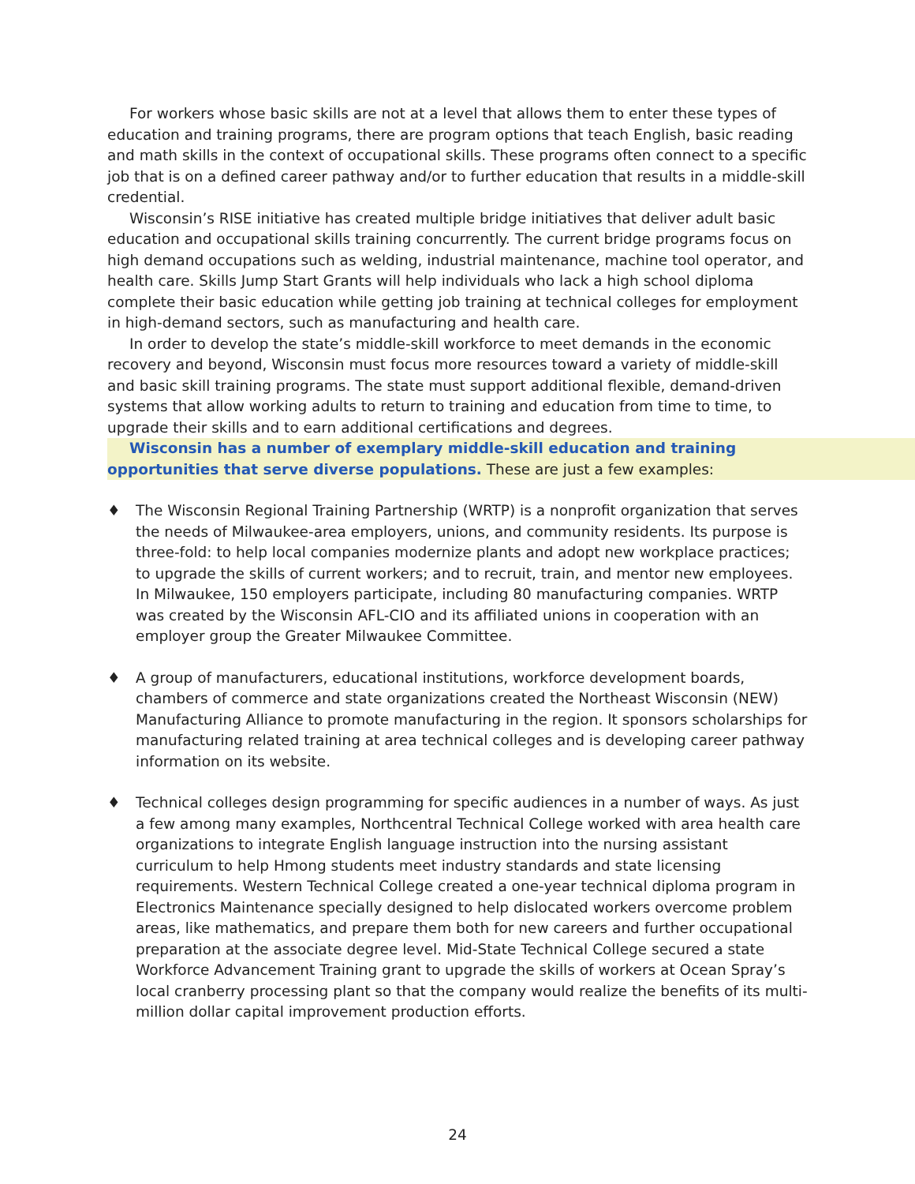For workers whose basic skills are not at a level that allows them to enter these types of education and training programs, there are program options that teach English, basic reading and math skills in the context of occupational skills. These programs often connect to a specific job that is on a defined career pathway and/or to further education that results in a middle-skill credential.
Wisconsin’s RISE initiative has created multiple bridge initiatives that deliver adult basic education and occupational skills training concurrently. The current bridge programs focus on high demand occupations such as welding, industrial maintenance, machine tool operator, and health care. Skills Jump Start Grants will help individuals who lack a high school diploma complete their basic education while getting job training at technical colleges for employment in high-demand sectors, such as manufacturing and health care.
In order to develop the state’s middle-skill workforce to meet demands in the economic recovery and beyond, Wisconsin must focus more resources toward a variety of middle-skill and basic skill training programs. The state must support additional flexible, demand-driven systems that allow working adults to return to training and education from time to time, to upgrade their skills and to earn additional certifications and degrees.
Wisconsin has a number of exemplary middle-skill education and training opportunities that serve diverse populations. These are just a few examples:
♦ The Wisconsin Regional Training Partnership (WRTP) is a nonprofit organization that serves the needs of Milwaukee-area employers, unions, and community residents. Its purpose is three-fold: to help local companies modernize plants and adopt new workplace practices; to upgrade the skills of current workers; and to recruit, train, and mentor new employees. In Milwaukee, 150 employers participate, including 80 manufacturing companies. WRTP was created by the Wisconsin AFL-CIO and its affiliated unions in cooperation with an employer group the Greater Milwaukee Committee.
♦ A group of manufacturers, educational institutions, workforce development boards, chambers of commerce and state organizations created the Northeast Wisconsin (NEW) Manufacturing Alliance to promote manufacturing in the region. It sponsors scholarships for manufacturing related training at area technical colleges and is developing career pathway information on its website.
♦ Technical colleges design programming for specific audiences in a number of ways. As just a few among many examples, Northcentral Technical College worked with area health care organizations to integrate English language instruction into the nursing assistant curriculum to help Hmong students meet industry standards and state licensing requirements. Western Technical College created a one-year technical diploma program in Electronics Maintenance specially designed to help dislocated workers overcome problem areas, like mathematics, and prepare them both for new careers and further occupational preparation at the associate degree level. Mid-State Technical College secured a state Workforce Advancement Training grant to upgrade the skills of workers at Ocean Spray’s local cranberry processing plant so that the company would realize the benefits of its multi-million dollar capital improvement production efforts.
24